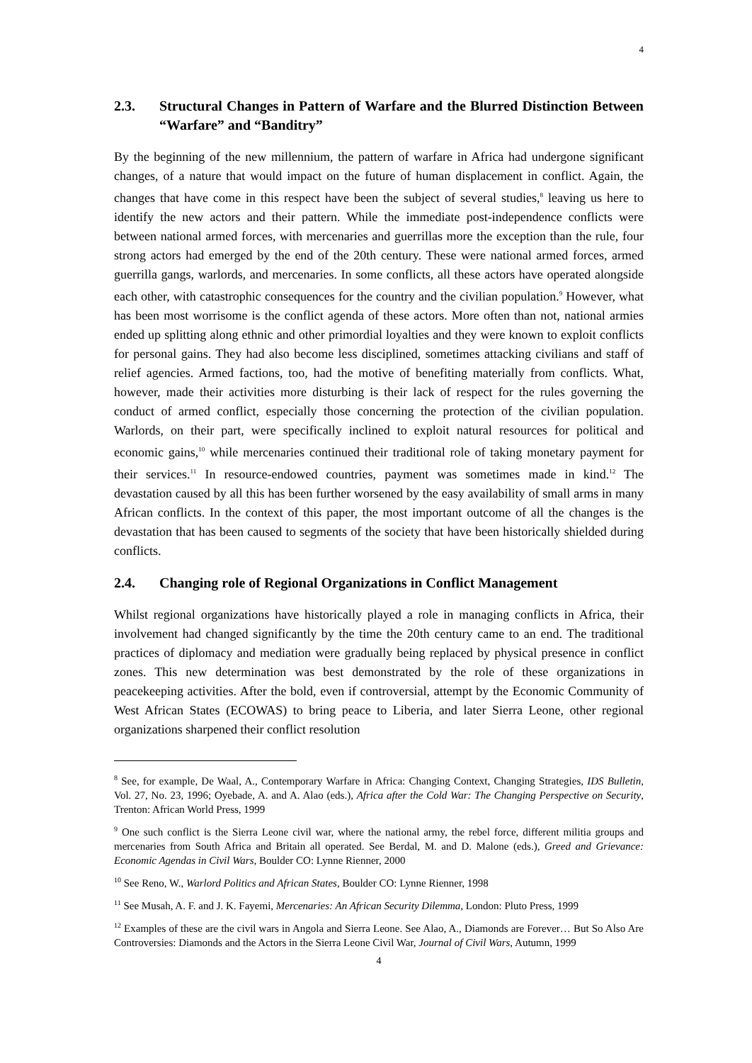4
2.3. Structural Changes in Pattern of Warfare and the Blurred Distinction Between “Warfare” and “Banditry”
By the beginning of the new millennium, the pattern of warfare in Africa had undergone significant changes, of a nature that would impact on the future of human displacement in conflict. Again, the changes that have come in this respect have been the subject of several studies,<sup>8</sup> leaving us here to identify the new actors and their pattern. While the immediate post-independence conflicts were between national armed forces, with mercenaries and guerrillas more the exception than the rule, four strong actors had emerged by the end of the 20th century. These were national armed forces, armed guerrilla gangs, warlords, and mercenaries. In some conflicts, all these actors have operated alongside each other, with catastrophic consequences for the country and the civilian population.<sup>9</sup> However, what has been most worrisome is the conflict agenda of these actors. More often than not, national armies ended up splitting along ethnic and other primordial loyalties and they were known to exploit conflicts for personal gains. They had also become less disciplined, sometimes attacking civilians and staff of relief agencies. Armed factions, too, had the motive of benefiting materially from conflicts. What, however, made their activities more disturbing is their lack of respect for the rules governing the conduct of armed conflict, especially those concerning the protection of the civilian population. Warlords, on their part, were specifically inclined to exploit natural resources for political and economic gains,<sup>10</sup> while mercenaries continued their traditional role of taking monetary payment for their services.<sup>11</sup> In resource-endowed countries, payment was sometimes made in kind.<sup>12</sup> The devastation caused by all this has been further worsened by the easy availability of small arms in many African conflicts. In the context of this paper, the most important outcome of all the changes is the devastation that has been caused to segments of the society that have been historically shielded during conflicts.
2.4. Changing role of Regional Organizations in Conflict Management
Whilst regional organizations have historically played a role in managing conflicts in Africa, their involvement had changed significantly by the time the 20th century came to an end. The traditional practices of diplomacy and mediation were gradually being replaced by physical presence in conflict zones. This new determination was best demonstrated by the role of these organizations in peacekeeping activities. After the bold, even if controversial, attempt by the Economic Community of West African States (ECOWAS) to bring peace to Liberia, and later Sierra Leone, other regional organizations sharpened their conflict resolution
<sup>8</sup> See, for example, De Waal, A., Contemporary Warfare in Africa: Changing Context, Changing Strategies, IDS Bulletin, Vol. 27, No. 23, 1996; Oyebade, A. and A. Alao (eds.), Africa after the Cold War: The Changing Perspective on Security, Trenton: African World Press, 1999
<sup>9</sup> One such conflict is the Sierra Leone civil war, where the national army, the rebel force, different militia groups and mercenaries from South Africa and Britain all operated. See Berdal, M. and D. Malone (eds.), Greed and Grievance: Economic Agendas in Civil Wars, Boulder CO: Lynne Rienner, 2000
<sup>10</sup> See Reno, W., Warlord Politics and African States, Boulder CO: Lynne Rienner, 1998
<sup>11</sup> See Musah, A. F. and J. K. Fayemi, Mercenaries: An African Security Dilemma, London: Pluto Press, 1999
<sup>12</sup> Examples of these are the civil wars in Angola and Sierra Leone. See Alao, A., Diamonds are Forever… But So Also Are Controversies: Diamonds and the Actors in the Sierra Leone Civil War, Journal of Civil Wars, Autumn, 1999
4